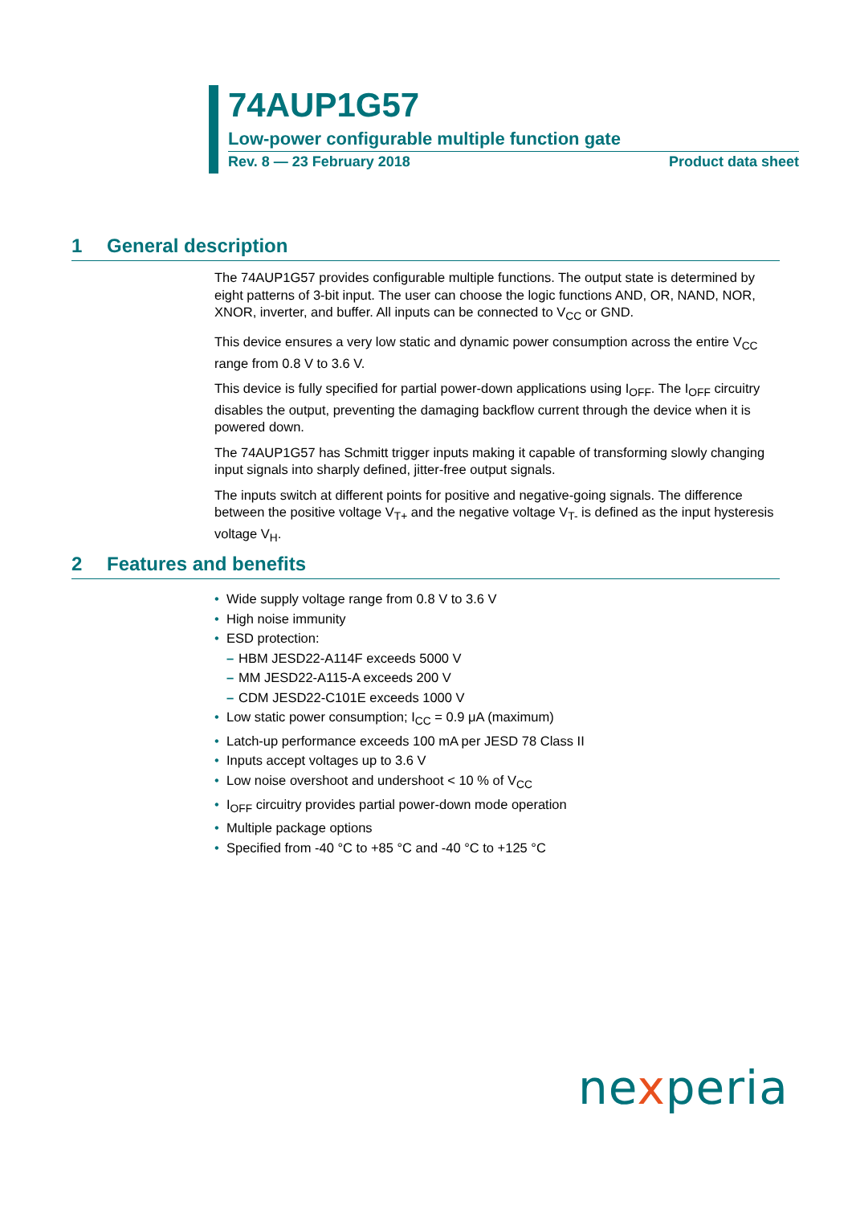74AUP1G57
Low-power configurable multiple function gate
Rev. 8 — 23 February 2018 Product data sheet
1 General description
The 74AUP1G57 provides configurable multiple functions. The output state is determined by eight patterns of 3-bit input. The user can choose the logic functions AND, OR, NAND, NOR, XNOR, inverter, and buffer. All inputs can be connected to V<sub>CC</sub> or GND.
This device ensures a very low static and dynamic power consumption across the entire V<sub>CC</sub> range from 0.8 V to 3.6 V.
This device is fully specified for partial power-down applications using I<sub>OFF</sub>. The I<sub>OFF</sub> circuitry disables the output, preventing the damaging backflow current through the device when it is powered down.
The 74AUP1G57 has Schmitt trigger inputs making it capable of transforming slowly changing input signals into sharply defined, jitter-free output signals.
The inputs switch at different points for positive and negative-going signals. The difference between the positive voltage V<sub>T+</sub> and the negative voltage V<sub>T-</sub> is defined as the input hysteresis voltage V<sub>H</sub>.
2 Features and benefits
• Wide supply voltage range from 0.8 V to 3.6 V
• High noise immunity
• ESD protection:
– HBM JESD22-A114F exceeds 5000 V
– MM JESD22-A115-A exceeds 200 V
– CDM JESD22-C101E exceeds 1000 V
• Low static power consumption; I<sub>CC</sub> = 0.9 μA (maximum)
• Latch-up performance exceeds 100 mA per JESD 78 Class II
• Inputs accept voltages up to 3.6 V
• Low noise overshoot and undershoot < 10 % of V<sub>CC</sub>
• I<sub>OFF</sub> circuitry provides partial power-down mode operation
• Multiple package options
• Specified from -40 °C to +85 °C and -40 °C to +125 °C
nexperia